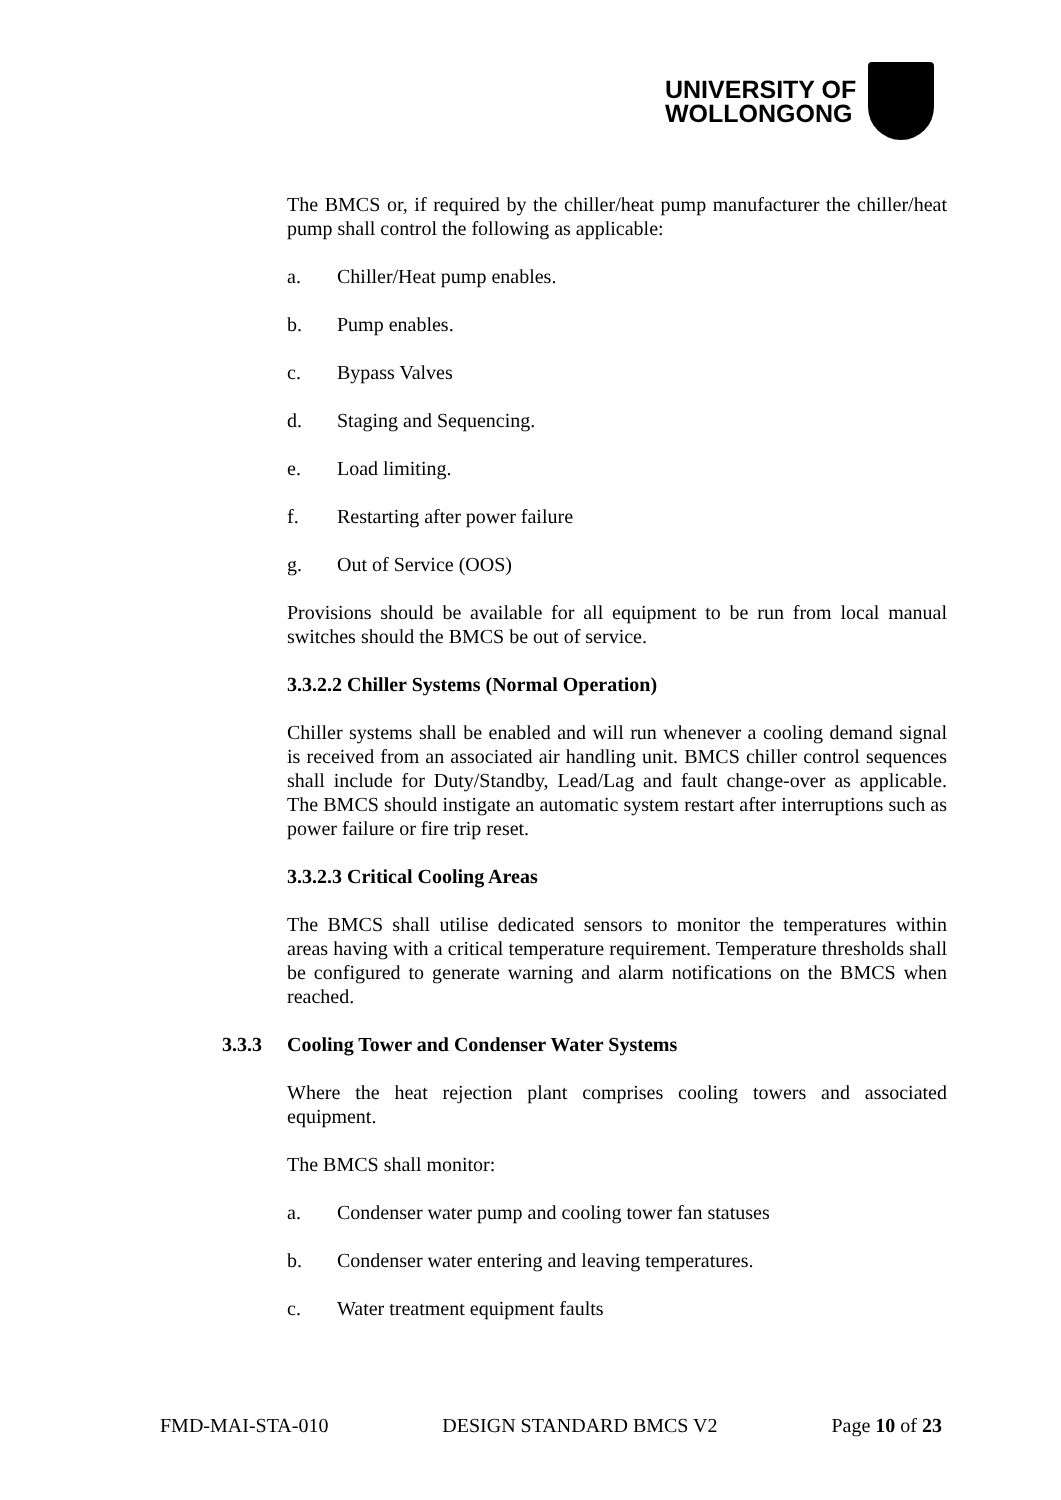UNIVERSITY OF
WOLLONGONG
The BMCS or, if required by the chiller/heat pump manufacturer the chiller/heat pump shall control the following as applicable:
a. Chiller/Heat pump enables.
b. Pump enables.
c. Bypass Valves
d. Staging and Sequencing.
e. Load limiting.
f. Restarting after power failure
g. Out of Service (OOS)
Provisions should be available for all equipment to be run from local manual switches should the BMCS be out of service.
3.3.2.2 Chiller Systems (Normal Operation)
Chiller systems shall be enabled and will run whenever a cooling demand signal is received from an associated air handling unit. BMCS chiller control sequences shall include for Duty/Standby, Lead/Lag and fault change-over as applicable. The BMCS should instigate an automatic system restart after interruptions such as power failure or fire trip reset.
3.3.2.3 Critical Cooling Areas
The BMCS shall utilise dedicated sensors to monitor the temperatures within areas having with a critical temperature requirement. Temperature thresholds shall be configured to generate warning and alarm notifications on the BMCS when reached.
3.3.3 Cooling Tower and Condenser Water Systems
Where the heat rejection plant comprises cooling towers and associated equipment.
The BMCS shall monitor:
a. Condenser water pump and cooling tower fan statuses
b. Condenser water entering and leaving temperatures.
c. Water treatment equipment faults
FMD-MAI-STA-010 DESIGN STANDARD BMCS V2 Page 10 of 23